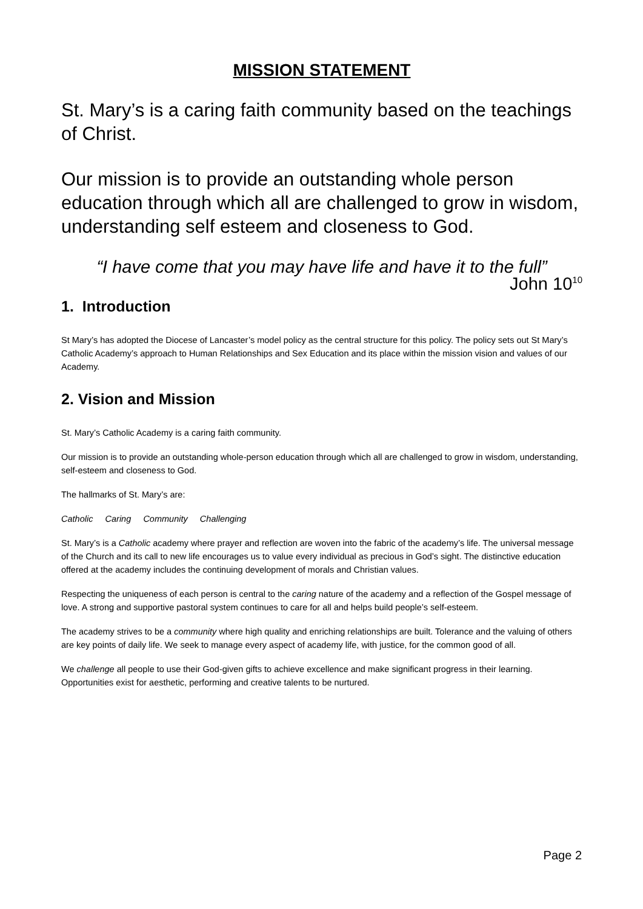MISSION STATEMENT
St. Mary’s is a caring faith community based on the teachings of Christ.
Our mission is to provide an outstanding whole person education through which all are challenged to grow in wisdom, understanding self esteem and closeness to God.
“I have come that you may have life and have it to the full”
John 10<sup>10</sup>
1. Introduction
St Mary’s has adopted the Diocese of Lancaster’s model policy as the central structure for this policy. The policy sets out St Mary’s Catholic Academy’s approach to Human Relationships and Sex Education and its place within the mission vision and values of our Academy.
2. Vision and Mission
St. Mary’s Catholic Academy is a caring faith community.
Our mission is to provide an outstanding whole-person education through which all are challenged to grow in wisdom, understanding, self-esteem and closeness to God.
The hallmarks of St. Mary’s are:
Catholic Caring Community Challenging
St. Mary’s is a Catholic academy where prayer and reflection are woven into the fabric of the academy’s life. The universal message of the Church and its call to new life encourages us to value every individual as precious in God’s sight. The distinctive education offered at the academy includes the continuing development of morals and Christian values.
Respecting the uniqueness of each person is central to the caring nature of the academy and a reflection of the Gospel message of love. A strong and supportive pastoral system continues to care for all and helps build people’s self-esteem.
The academy strives to be a community where high quality and enriching relationships are built. Tolerance and the valuing of others are key points of daily life. We seek to manage every aspect of academy life, with justice, for the common good of all.
We challenge all people to use their God-given gifts to achieve excellence and make significant progress in their learning. Opportunities exist for aesthetic, performing and creative talents to be nurtured.
Page 2